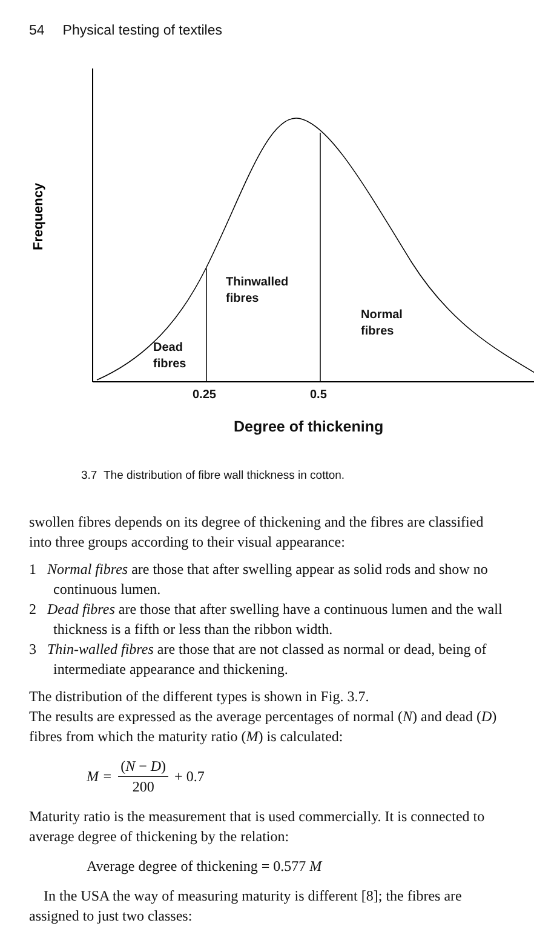54 Physical testing of textiles
Frequency
Thinwalled
fibres
Normal
fibres
Dead
fibres
0.25 0.5
Degree of thickening
3.7 The distribution of fibre wall thickness in cotton.
swollen fibres depends on its degree of thickening and the fibres are classified into three groups according to their visual appearance:
1 Normal fibres are those that after swelling appear as solid rods and show no continuous lumen.
2 Dead fibres are those that after swelling have a continuous lumen and the wall thickness is a fifth or less than the ribbon width.
3 Thin-walled fibres are those that are not classed as normal or dead, being of intermediate appearance and thickening.
The distribution of the different types is shown in Fig. 3.7.
The results are expressed as the average percentages of normal (N) and dead (D) fibres from which the maturity ratio (M) is calculated:
M = (N − D) 200 + 0.7
Maturity ratio is the measurement that is used commercially. It is connected to average degree of thickening by the relation:
Average degree of thickening = 0.577 M
In the USA the way of measuring maturity is different [8]; the fibres are assigned to just two classes: